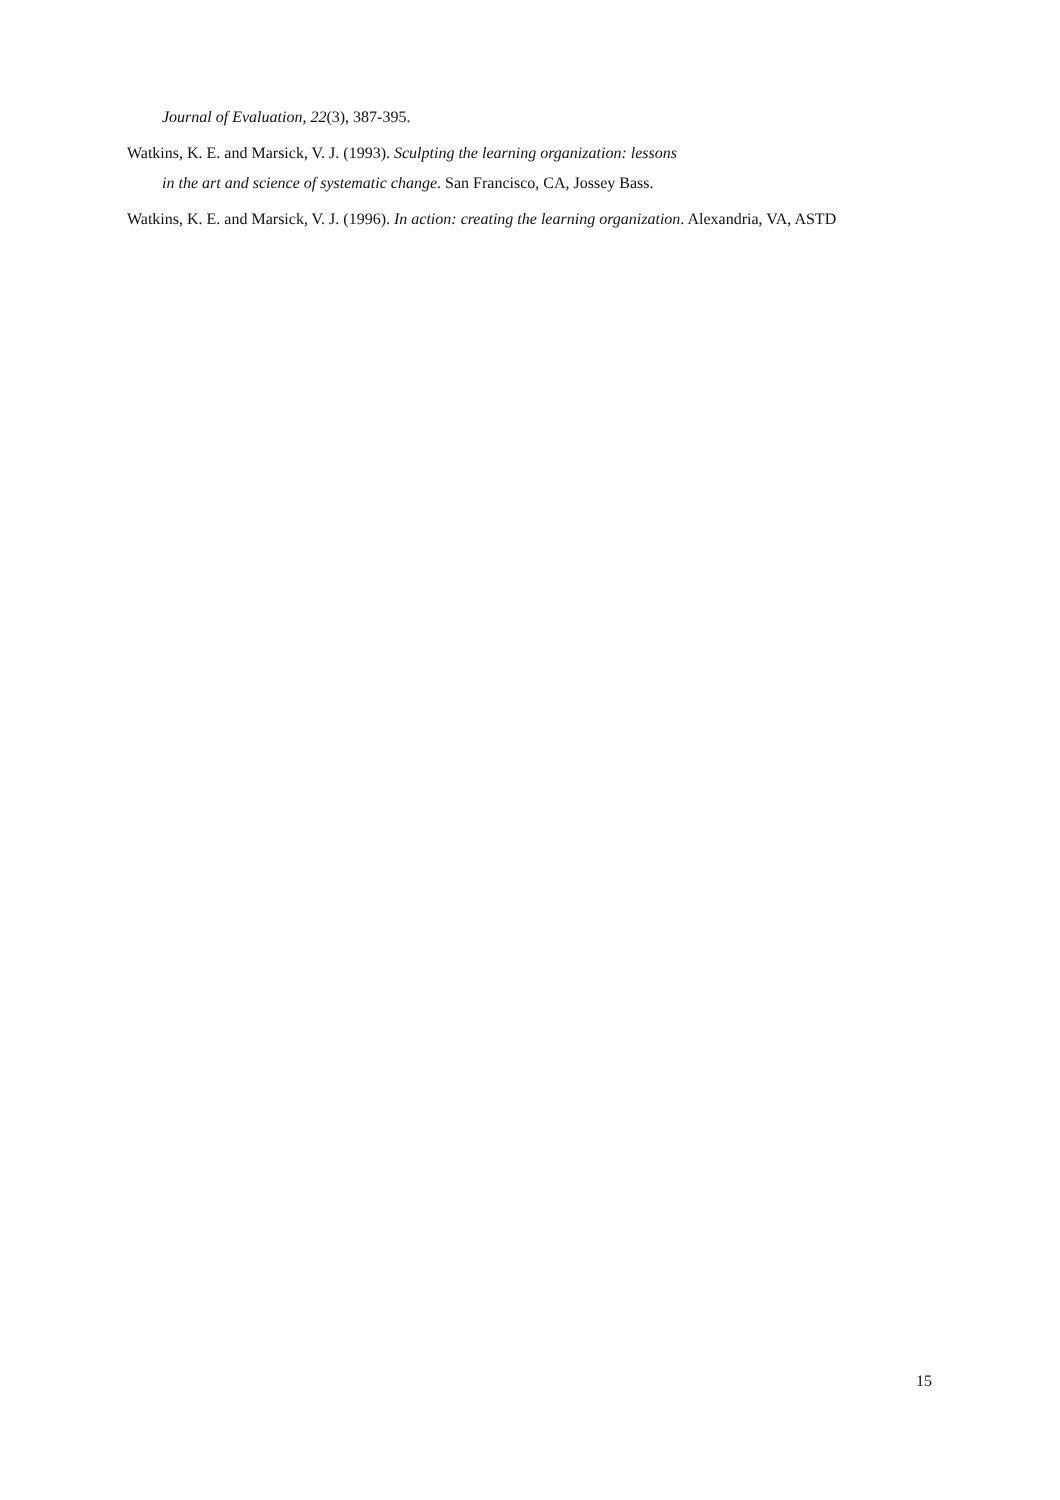Journal of Evaluation, 22(3), 387-395.
Watkins, K. E. and Marsick, V. J. (1993). Sculpting the learning organization: lessons
in the art and science of systematic change. San Francisco, CA, Jossey Bass.
Watkins, K. E. and Marsick, V. J. (1996). In action: creating the learning organization. Alexandria, VA, ASTD
15